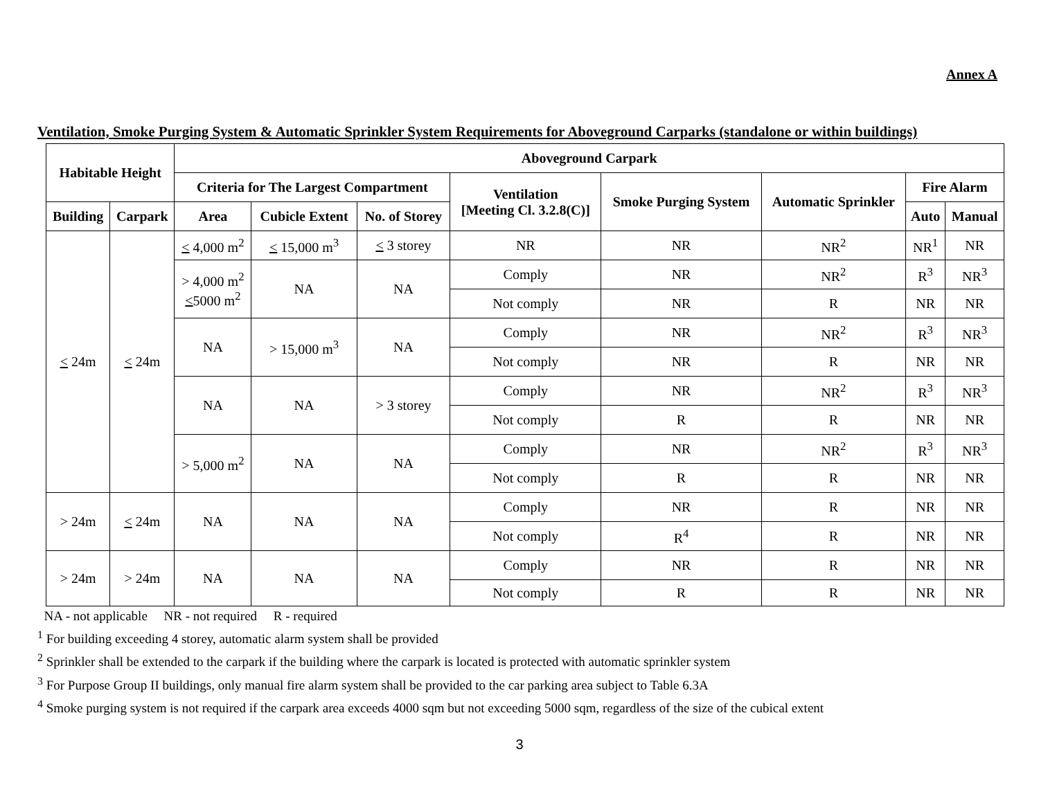Annex A
Ventilation, Smoke Purging System & Automatic Sprinkler System Requirements for Aboveground Carparks (standalone or within buildings)
| Habitable Height | | Aboveground Carpark | | | | | | | |
| --- | --- | --- | --- | --- | --- | --- | --- | --- | --- |
| | | Criteria for The Largest Compartment | | | Ventilation [Meeting Cl. 3.2.8(C)] | Smoke Purging System | Automatic Sprinkler | Fire Alarm | |
| Building | Carpark | Area | Cubicle Extent | No. of Storey | | | | Auto | Manual |
| < 24m | < 24m | < 4,000 m<sup>2</sup> | < 15,000 m<sup>3</sup> | < 3 storey | NR | NR | NR<sup>2</sup> | NR<sup>1</sup> | NR |
| | | > 4,000 m<sup>2</sup> < 5000 m<sup>2</sup> | NA | NA | Comply | NR | NR<sup>2</sup> | R<sup>3</sup> | NR<sup>3</sup> |
| | | | | | Not comply | NR | R | NR | NR |
| | | NA | > 15,000 m<sup>3</sup> | NA | Comply | NR | NR<sup>2</sup> | R<sup>3</sup> | NR<sup>3</sup> |
| | | | | | Not comply | NR | R | NR | NR |
| | | NA | NA | > 3 storey | Comply | NR | NR<sup>2</sup> | R<sup>3</sup> | NR<sup>3</sup> |
| | | | | | Not comply | R | R | NR | NR |
| | | > 5,000 m<sup>2</sup> | NA | NA | Comply | NR | NR<sup>2</sup> | R<sup>3</sup> | NR<sup>3</sup> |
| | | | | | Not comply | R | R | NR | NR |
| > 24m | < 24m | NA | NA | NA | Comply | NR | R | NR | NR |
| | | | | | Not comply | R<sup>4</sup> | R | NR | NR |
| > 24m | > 24m | NA | NA | NA | Comply | NR | R | NR | NR |
| | | | | | Not comply | R | R | NR | NR |
NA - not applicable NR - not required R - required
<sup>1</sup> For building exceeding 4 storey, automatic alarm system shall be provided
<sup>2</sup> Sprinkler shall be extended to the carpark if the building where the carpark is located is protected with automatic sprinkler system
<sup>3</sup> For Purpose Group II buildings, only manual fire alarm system shall be provided to the car parking area subject to Table 6.3A
<sup>4</sup> Smoke purging system is not required if the carpark area exceeds 4000 sqm but not exceeding 5000 sqm, regardless of the size of the cubical extent
3